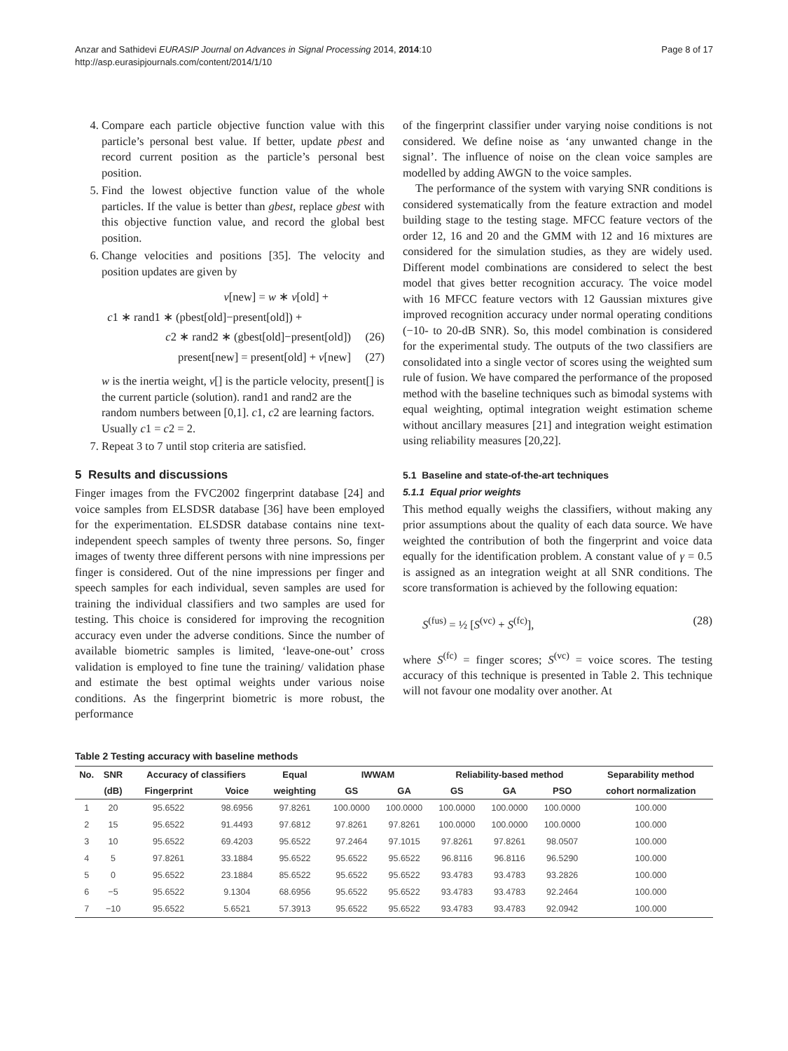Anzar and Sathidevi EURASIP Journal on Advances in Signal Processing 2014, 2014:10
http://asp.eurasipjournals.com/content/2014/1/10
Page 8 of 17
4. Compare each particle objective function value with this particle’s personal best value. If better, update pbest and record current position as the particle’s personal best position.
5. Find the lowest objective function value of the whole particles. If the value is better than gbest, replace gbest with this objective function value, and record the global best position.
6. Change velocities and positions [35]. The velocity and position updates are given by
v[new] = w ∗ v[old] +
c1 ∗ rand1 ∗ (pbest[old]−present[old]) +
c2 ∗ rand2 ∗ (gbest[old]−present[old]) (26)
present[new] = present[old] + v[new] (27)
w is the inertia weight, v[] is the particle velocity, present[] is the current particle (solution). rand1 and rand2 are the random numbers between [0,1]. c1, c2 are learning factors. Usually c1 = c2 = 2.
7. Repeat 3 to 7 until stop criteria are satisfied.
5 Results and discussions
Finger images from the FVC2002 fingerprint database [24] and voice samples from ELSDSR database [36] have been employed for the experimentation. ELSDSR database contains nine text-independent speech samples of twenty three persons. So, finger images of twenty three different persons with nine impressions per finger is considered. Out of the nine impressions per finger and speech samples for each individual, seven samples are used for training the individual classifiers and two samples are used for testing. This choice is considered for improving the recognition accuracy even under the adverse conditions. Since the number of available biometric samples is limited, ‘leave-one-out’ cross validation is employed to fine tune the training/ validation phase and estimate the best optimal weights under various noise conditions. As the fingerprint biometric is more robust, the performance
of the fingerprint classifier under varying noise conditions is not considered. We define noise as ‘any unwanted change in the signal’. The influence of noise on the clean voice samples are modelled by adding AWGN to the voice samples.
The performance of the system with varying SNR conditions is considered systematically from the feature extraction and model building stage to the testing stage. MFCC feature vectors of the order 12, 16 and 20 and the GMM with 12 and 16 mixtures are considered for the simulation studies, as they are widely used. Different model combinations are considered to select the best model that gives better recognition accuracy. The voice model with 16 MFCC feature vectors with 12 Gaussian mixtures give improved recognition accuracy under normal operating conditions (−10- to 20-dB SNR). So, this model combination is considered for the experimental study. The outputs of the two classifiers are consolidated into a single vector of scores using the weighted sum rule of fusion. We have compared the performance of the proposed method with the baseline techniques such as bimodal systems with equal weighting, optimal integration weight estimation scheme without ancillary measures [21] and integration weight estimation using reliability measures [20,22].
5.1 Baseline and state-of-the-art techniques
5.1.1 Equal prior weights
This method equally weighs the classifiers, without making any prior assumptions about the quality of each data source. We have weighted the contribution of both the fingerprint and voice data equally for the identification problem. A constant value of γ = 0.5 is assigned as an integration weight at all SNR conditions. The score transformation is achieved by the following equation:
S<sup>(fus)</sup> = ½ [S<sup>(vc)</sup> + S<sup>(fc)</sup>], (28)
where S<sup>(fc)</sup> = finger scores; S<sup>(vc)</sup> = voice scores. The testing accuracy of this technique is presented in Table 2. This technique will not favour one modality over another. At
Table 2 Testing accuracy with baseline methods
| No. | SNR | Accuracy of classifiers | | Equal | IWWAM | | Reliability-based method | | | Separability method |
| --- | --- | --- | --- | --- | --- | --- | --- | --- | --- | --- |
| | (dB) | Fingerprint | Voice | weighting | GS | GA | GS | GA | PSO | cohort normalization |
| 1 | 20 | 95.6522 | 98.6956 | 97.8261 | 100.0000 | 100.0000 | 100.0000 | 100.0000 | 100.0000 | 100.000 |
| 2 | 15 | 95.6522 | 91.4493 | 97.6812 | 97.8261 | 97.8261 | 100.0000 | 100.0000 | 100.0000 | 100.000 |
| 3 | 10 | 95.6522 | 69.4203 | 95.6522 | 97.2464 | 97.1015 | 97.8261 | 97.8261 | 98.0507 | 100.000 |
| 4 | 5 | 97.8261 | 33.1884 | 95.6522 | 95.6522 | 95.6522 | 96.8116 | 96.8116 | 96.5290 | 100.000 |
| 5 | 0 | 95.6522 | 23.1884 | 85.6522 | 95.6522 | 95.6522 | 93.4783 | 93.4783 | 93.2826 | 100.000 |
| 6 | −5 | 95.6522 | 9.1304 | 68.6956 | 95.6522 | 95.6522 | 93.4783 | 93.4783 | 92.2464 | 100.000 |
| 7 | −10 | 95.6522 | 5.6521 | 57.3913 | 95.6522 | 95.6522 | 93.4783 | 93.4783 | 92.0942 | 100.000 |